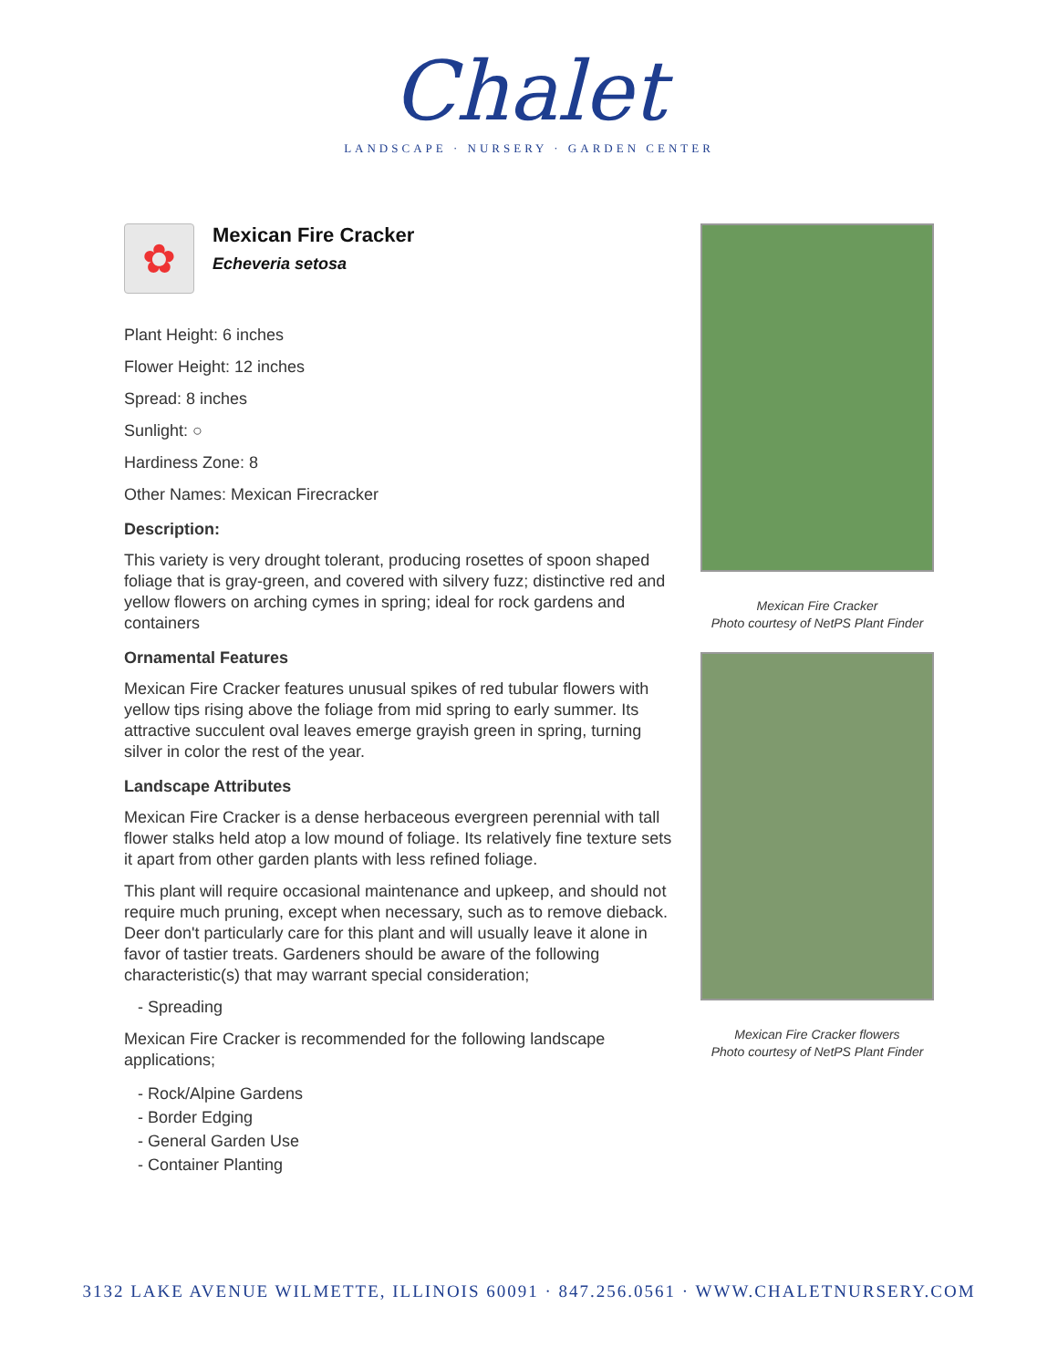Chalet
LANDSCAPE · NURSERY · GARDEN CENTER
✿
Mexican Fire Cracker
Echeveria setosa
Plant Height: 6 inches
Flower Height: 12 inches
Spread: 8 inches
Sunlight: ○
Hardiness Zone: 8
Other Names: Mexican Firecracker
Description:
This variety is very drought tolerant, producing rosettes of spoon shaped foliage that is gray-green, and covered with silvery fuzz; distinctive red and yellow flowers on arching cymes in spring; ideal for rock gardens and containers
Ornamental Features
Mexican Fire Cracker features unusual spikes of red tubular flowers with yellow tips rising above the foliage from mid spring to early summer. Its attractive succulent oval leaves emerge grayish green in spring, turning silver in color the rest of the year.
Landscape Attributes
Mexican Fire Cracker is a dense herbaceous evergreen perennial with tall flower stalks held atop a low mound of foliage. Its relatively fine texture sets it apart from other garden plants with less refined foliage.
This plant will require occasional maintenance and upkeep, and should not require much pruning, except when necessary, such as to remove dieback. Deer don't particularly care for this plant and will usually leave it alone in favor of tastier treats. Gardeners should be aware of the following characteristic(s) that may warrant special consideration;
- Spreading
Mexican Fire Cracker is recommended for the following landscape applications;
- Rock/Alpine Gardens
- Border Edging
- General Garden Use
- Container Planting
Mexican Fire Cracker
Photo courtesy of NetPS Plant Finder
Mexican Fire Cracker flowers
Photo courtesy of NetPS Plant Finder
3132 LAKE AVENUE WILMETTE, ILLINOIS 60091 · 847.256.0561 · WWW.CHALETNURSERY.COM